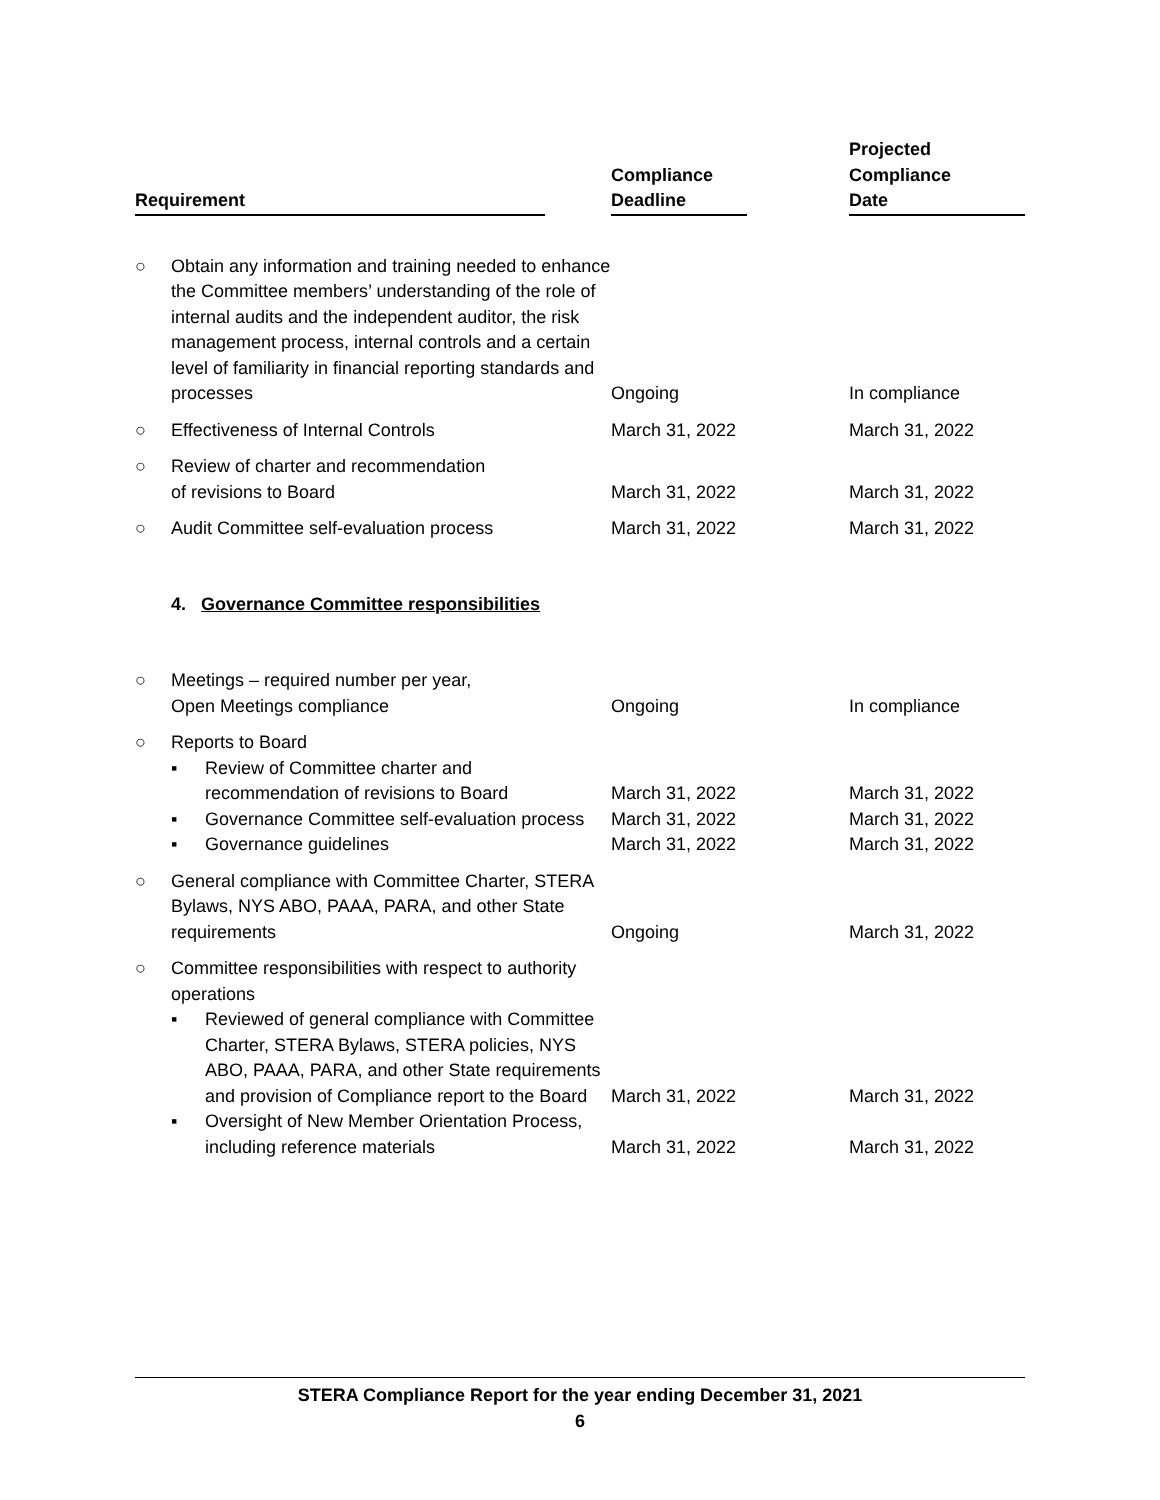| Requirement | | Compliance Deadline | Projected Compliance Date |
| --- | --- | --- | --- |
| ○ | Obtain any information and training needed to enhance the Committee members’ understanding of the role of internal audits and the independent auditor, the risk management process, internal controls and a certain level of familiarity in financial reporting standards and processes | Ongoing | In compliance |
| ○ | Effectiveness of Internal Controls | March 31, 2022 | March 31, 2022 |
| ○ | Review of charter and recommendation of revisions to Board | March 31, 2022 | March 31, 2022 |
| ○ | Audit Committee self-evaluation process | March 31, 2022 | March 31, 2022 |
| | 4. Governance Committee responsibilities | | |
| ○ | Meetings – required number per year, Open Meetings compliance | Ongoing | In compliance |
| ○ | Reports to Board ▪ Review of Committee charter and recommendation of revisions to Board | March 31, 2022 | March 31, 2022 |
| | ▪ Governance Committee self-evaluation process | March 31, 2022 | March 31, 2022 |
| | ▪ Governance guidelines | March 31, 2022 | March 31, 2022 |
| ○ | General compliance with Committee Charter, STERA Bylaws, NYS ABO, PAAA, PARA, and other State requirements | Ongoing | March 31, 2022 |
| ○ | Committee responsibilities with respect to authority operations ▪ Reviewed of general compliance with Committee Charter, STERA Bylaws, STERA policies, NYS ABO, PAAA, PARA, and other State requirements and provision of Compliance report to the Board | March 31, 2022 | March 31, 2022 |
| | ▪ Oversight of New Member Orientation Process, including reference materials | March 31, 2022 | March 31, 2022 |
STERA Compliance Report for the year ending December 31, 2021
6